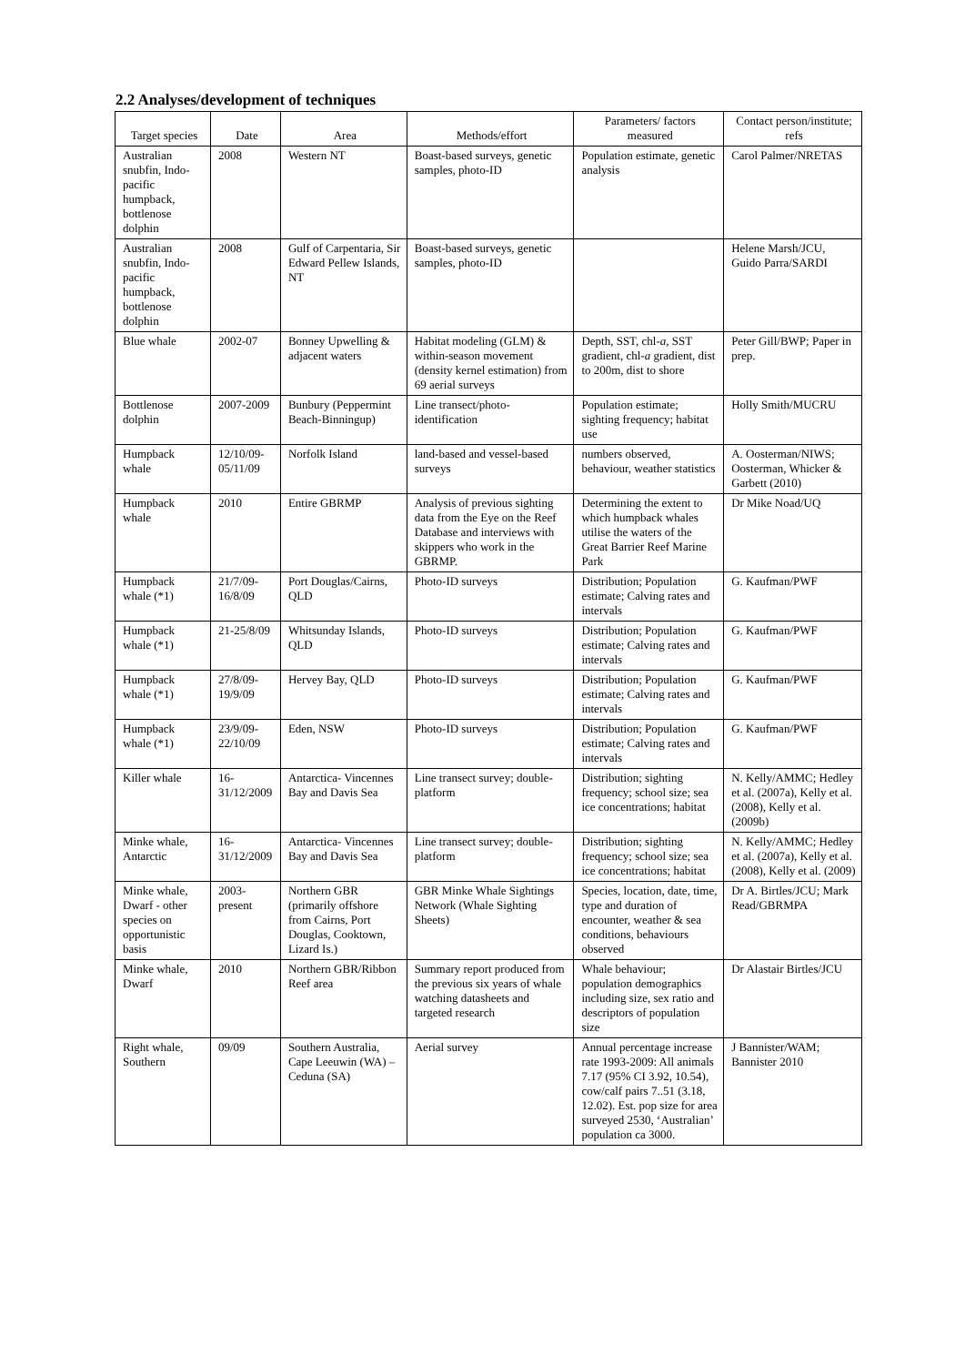2.2 Analyses/development of techniques
| Target species | Date | Area | Methods/effort | Parameters/ factors measured | Contact person/institute; refs |
| --- | --- | --- | --- | --- | --- |
| Australian snubfin, Indo-pacific humpback, bottlenose dolphin | 2008 | Western NT | Boast-based surveys, genetic samples, photo-ID | Population estimate, genetic analysis | Carol Palmer/NRETAS |
| Australian snubfin, Indo-pacific humpback, bottlenose dolphin | 2008 | Gulf of Carpentaria, Sir Edward Pellew Islands, NT | Boast-based surveys, genetic samples, photo-ID | | Helene Marsh/JCU, Guido Parra/SARDI |
| Blue whale | 2002-07 | Bonney Upwelling & adjacent waters | Habitat modeling (GLM) & within-season movement (density kernel estimation) from 69 aerial surveys | Depth, SST, chl- a , SST gradient, chl- a gradient, dist to 200m, dist to shore | Peter Gill/BWP; Paper in prep. |
| Bottlenose dolphin | 2007-2009 | Bunbury (Peppermint Beach-Binningup) | Line transect/photo-identification | Population estimate; sighting frequency; habitat use | Holly Smith/MUCRU |
| Humpback whale | 12/10/09-05/11/09 | Norfolk Island | land-based and vessel-based surveys | numbers observed, behaviour, weather statistics | A. Oosterman/NIWS; Oosterman, Whicker & Garbett (2010) |
| Humpback whale | 2010 | Entire GBRMP | Analysis of previous sighting data from the Eye on the Reef Database and interviews with skippers who work in the GBRMP. | Determining the extent to which humpback whales utilise the waters of the Great Barrier Reef Marine Park | Dr Mike Noad/UQ |
| Humpback whale (*1) | 21/7/09-16/8/09 | Port Douglas/Cairns, QLD | Photo-ID surveys | Distribution; Population estimate; Calving rates and intervals | G. Kaufman/PWF |
| Humpback whale (*1) | 21-25/8/09 | Whitsunday Islands, QLD | Photo-ID surveys | Distribution; Population estimate; Calving rates and intervals | G. Kaufman/PWF |
| Humpback whale (*1) | 27/8/09-19/9/09 | Hervey Bay, QLD | Photo-ID surveys | Distribution; Population estimate; Calving rates and intervals | G. Kaufman/PWF |
| Humpback whale (*1) | 23/9/09-22/10/09 | Eden, NSW | Photo-ID surveys | Distribution; Population estimate; Calving rates and intervals | G. Kaufman/PWF |
| Killer whale | 16-31/12/2009 | Antarctica- Vincennes Bay and Davis Sea | Line transect survey; double-platform | Distribution; sighting frequency; school size; sea ice concentrations; habitat | N. Kelly/AMMC; Hedley et al. (2007a), Kelly et al. (2008), Kelly et al. (2009b) |
| Minke whale, Antarctic | 16-31/12/2009 | Antarctica- Vincennes Bay and Davis Sea | Line transect survey; double-platform | Distribution; sighting frequency; school size; sea ice concentrations; habitat | N. Kelly/AMMC; Hedley et al. (2007a), Kelly et al. (2008), Kelly et al. (2009) |
| Minke whale, Dwarf - other species on opportunistic basis | 2003-present | Northern GBR (primarily offshore from Cairns, Port Douglas, Cooktown, Lizard Is.) | GBR Minke Whale Sightings Network (Whale Sighting Sheets) | Species, location, date, time, type and duration of encounter, weather & sea conditions, behaviours observed | Dr A. Birtles/JCU; Mark Read/GBRMPA |
| Minke whale, Dwarf | 2010 | Northern GBR/Ribbon Reef area | Summary report produced from the previous six years of whale watching datasheets and targeted research | Whale behaviour; population demographics including size, sex ratio and descriptors of population size | Dr Alastair Birtles/JCU |
| Right whale, Southern | 09/09 | Southern Australia, Cape Leeuwin (WA) –Ceduna (SA) | Aerial survey | Annual percentage increase rate 1993-2009: All animals 7.17 (95% CI 3.92, 10.54), cow/calf pairs 7..51 (3.18, 12.02). Est. pop size for area surveyed 2530, ‘Australian’ population ca 3000. | J Bannister/WAM; Bannister 2010 |